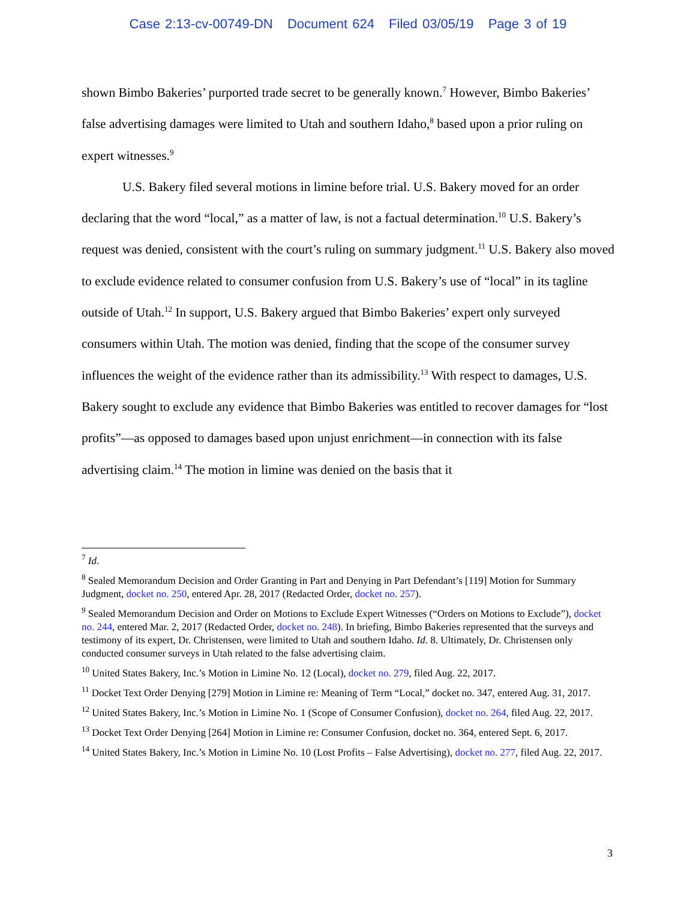Case 2:13-cv-00749-DN Document 624 Filed 03/05/19 Page 3 of 19
shown Bimbo Bakeries’ purported trade secret to be generally known.<sup>7</sup> However, Bimbo Bakeries’ false advertising damages were limited to Utah and southern Idaho,<sup>8</sup> based upon a prior ruling on expert witnesses.<sup>9</sup>
U.S. Bakery filed several motions in limine before trial. U.S. Bakery moved for an order declaring that the word “local,” as a matter of law, is not a factual determination.<sup>10</sup> U.S. Bakery’s request was denied, consistent with the court’s ruling on summary judgment.<sup>11</sup> U.S. Bakery also moved to exclude evidence related to consumer confusion from U.S. Bakery’s use of “local” in its tagline outside of Utah.<sup>12</sup> In support, U.S. Bakery argued that Bimbo Bakeries’ expert only surveyed consumers within Utah. The motion was denied, finding that the scope of the consumer survey influences the weight of the evidence rather than its admissibility.<sup>13</sup> With respect to damages, U.S. Bakery sought to exclude any evidence that Bimbo Bakeries was entitled to recover damages for “lost profits”—as opposed to damages based upon unjust enrichment—in connection with its false advertising claim.<sup>14</sup> The motion in limine was denied on the basis that it
<sup>7</sup> Id.
<sup>8</sup> Sealed Memorandum Decision and Order Granting in Part and Denying in Part Defendant’s [119] Motion for Summary Judgment, docket no. 250, entered Apr. 28, 2017 (Redacted Order, docket no. 257).
<sup>9</sup> Sealed Memorandum Decision and Order on Motions to Exclude Expert Witnesses (“Orders on Motions to Exclude”), docket no. 244, entered Mar. 2, 2017 (Redacted Order, docket no. 248). In briefing, Bimbo Bakeries represented that the surveys and testimony of its expert, Dr. Christensen, were limited to Utah and southern Idaho. Id. 8. Ultimately, Dr. Christensen only conducted consumer surveys in Utah related to the false advertising claim.
<sup>10</sup> United States Bakery, Inc.’s Motion in Limine No. 12 (Local), docket no. 279, filed Aug. 22, 2017.
<sup>11</sup> Docket Text Order Denying [279] Motion in Limine re: Meaning of Term “Local,” docket no. 347, entered Aug. 31, 2017.
<sup>12</sup> United States Bakery, Inc.’s Motion in Limine No. 1 (Scope of Consumer Confusion), docket no. 264, filed Aug. 22, 2017.
<sup>13</sup> Docket Text Order Denying [264] Motion in Limine re: Consumer Confusion, docket no. 364, entered Sept. 6, 2017.
<sup>14</sup> United States Bakery, Inc.’s Motion in Limine No. 10 (Lost Profits – False Advertising), docket no. 277, filed Aug. 22, 2017.
3